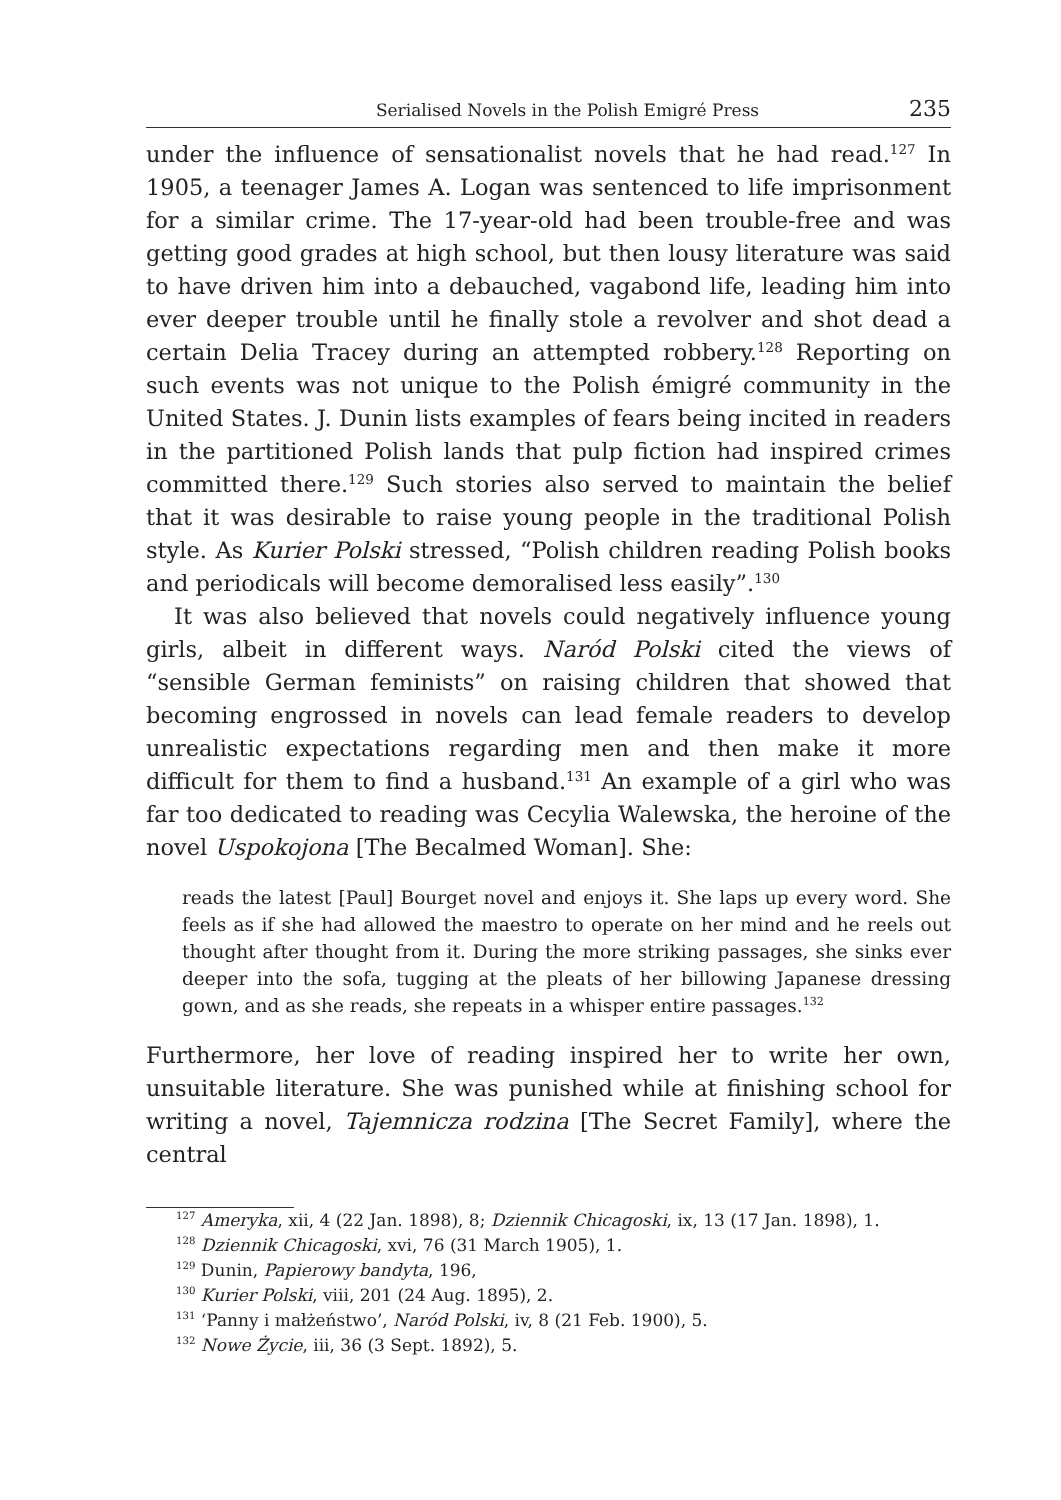Serialised Novels in the Polish Emigré Press 235
under the influence of sensationalist novels that he had read.<sup>127</sup> In 1905, a teenager James A. Logan was sentenced to life imprisonment for a similar crime. The 17-year-old had been trouble-free and was getting good grades at high school, but then lousy literature was said to have driven him into a debauched, vagabond life, leading him into ever deeper trouble until he finally stole a revolver and shot dead a certain Delia Tracey during an attempted robbery.<sup>128</sup> Reporting on such events was not unique to the Polish émigré community in the United States. J. Dunin lists examples of fears being incited in readers in the partitioned Polish lands that pulp fiction had inspired crimes committed there.<sup>129</sup> Such stories also served to maintain the belief that it was desirable to raise young people in the traditional Polish style. As Kurier Polski stressed, “Polish children reading Polish books and periodicals will become demoralised less easily”.<sup>130</sup>
It was also believed that novels could negatively influence young girls, albeit in different ways. Naród Polski cited the views of “sensible German feminists” on raising children that showed that becoming engrossed in novels can lead female readers to develop unrealistic expectations regarding men and then make it more difficult for them to find a husband.<sup>131</sup> An example of a girl who was far too dedicated to reading was Cecylia Walewska, the heroine of the novel Uspokojona [The Becalmed Woman]. She:
reads the latest [Paul] Bourget novel and enjoys it. She laps up every word. She feels as if she had allowed the maestro to operate on her mind and he reels out thought after thought from it. During the more striking passages, she sinks ever deeper into the sofa, tugging at the pleats of her billowing Japanese dressing gown, and as she reads, she repeats in a whisper entire passages.<sup>132</sup>
Furthermore, her love of reading inspired her to write her own, unsuitable literature. She was punished while at finishing school for writing a novel, Tajemnicza rodzina [The Secret Family], where the central
<sup>127</sup> Ameryka, xii, 4 (22 Jan. 1898), 8; Dziennik Chicagoski, ix, 13 (17 Jan. 1898), 1.
<sup>128</sup> Dziennik Chicagoski, xvi, 76 (31 March 1905), 1.
<sup>129</sup> Dunin, Papierowy bandyta, 196,
<sup>130</sup> Kurier Polski, viii, 201 (24 Aug. 1895), 2.
<sup>131</sup> ‘Panny i małżeństwo’, Naród Polski, iv, 8 (21 Feb. 1900), 5.
<sup>132</sup> Nowe Życie, iii, 36 (3 Sept. 1892), 5.